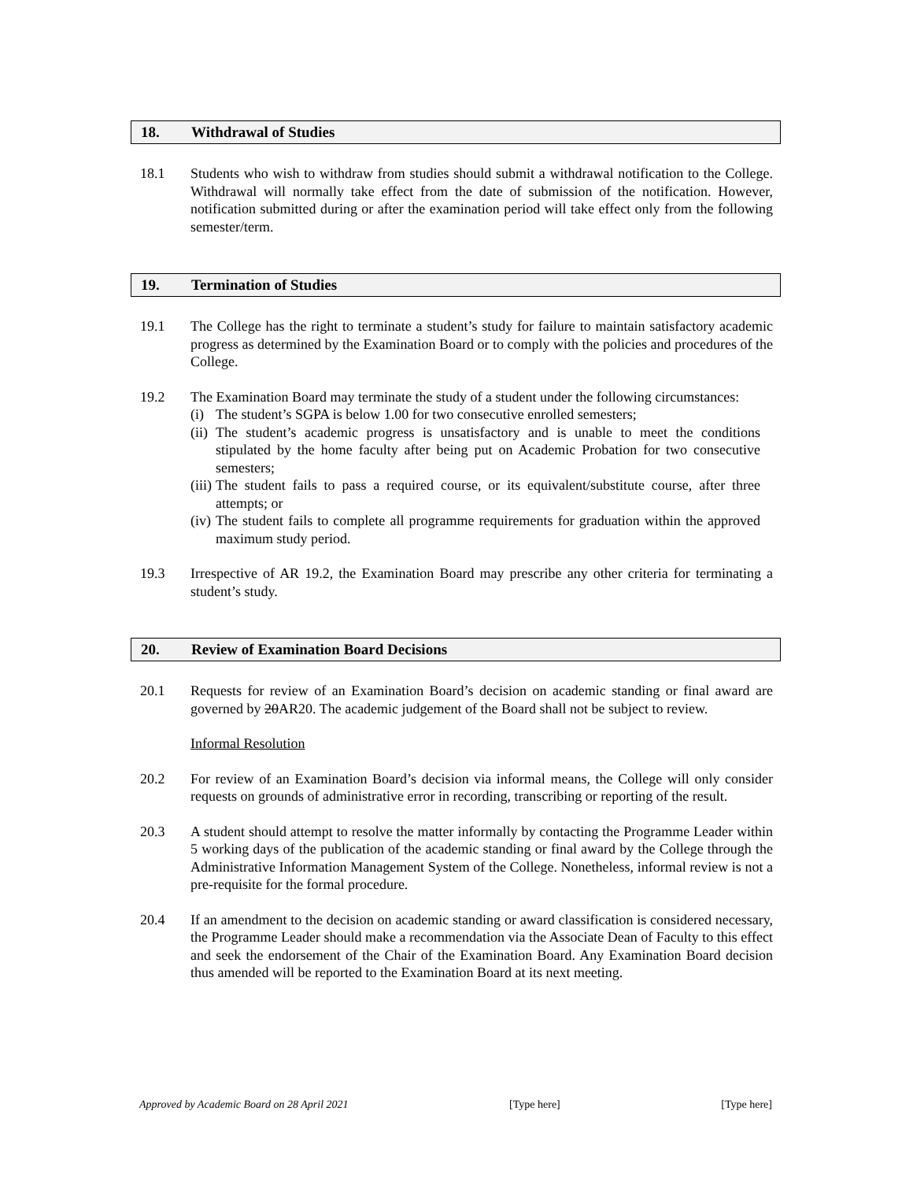18. Withdrawal of Studies
18.1 Students who wish to withdraw from studies should submit a withdrawal notification to the College. Withdrawal will normally take effect from the date of submission of the notification. However, notification submitted during or after the examination period will take effect only from the following semester/term.
19. Termination of Studies
19.1 The College has the right to terminate a student’s study for failure to maintain satisfactory academic progress as determined by the Examination Board or to comply with the policies and procedures of the College.
19.2 The Examination Board may terminate the study of a student under the following circumstances:
(i) The student’s SGPA is below 1.00 for two consecutive enrolled semesters;
(ii) The student’s academic progress is unsatisfactory and is unable to meet the conditions stipulated by the home faculty after being put on Academic Probation for two consecutive semesters;
(iii) The student fails to pass a required course, or its equivalent/substitute course, after three attempts; or
(iv) The student fails to complete all programme requirements for graduation within the approved maximum study period.
19.3 Irrespective of AR 19.2, the Examination Board may prescribe any other criteria for terminating a student’s study.
20. Review of Examination Board Decisions
20.1 Requests for review of an Examination Board’s decision on academic standing or final award are governed by 20AR20. The academic judgement of the Board shall not be subject to review.
Informal Resolution
20.2 For review of an Examination Board’s decision via informal means, the College will only consider requests on grounds of administrative error in recording, transcribing or reporting of the result.
20.3 A student should attempt to resolve the matter informally by contacting the Programme Leader within 5 working days of the publication of the academic standing or final award by the College through the Administrative Information Management System of the College. Nonetheless, informal review is not a pre-requisite for the formal procedure.
20.4 If an amendment to the decision on academic standing or award classification is considered necessary, the Programme Leader should make a recommendation via the Associate Dean of Faculty to this effect and seek the endorsement of the Chair of the Examination Board. Any Examination Board decision thus amended will be reported to the Examination Board at its next meeting.
Approved by Academic Board on 28 April 2021 [Type here] [Type here]